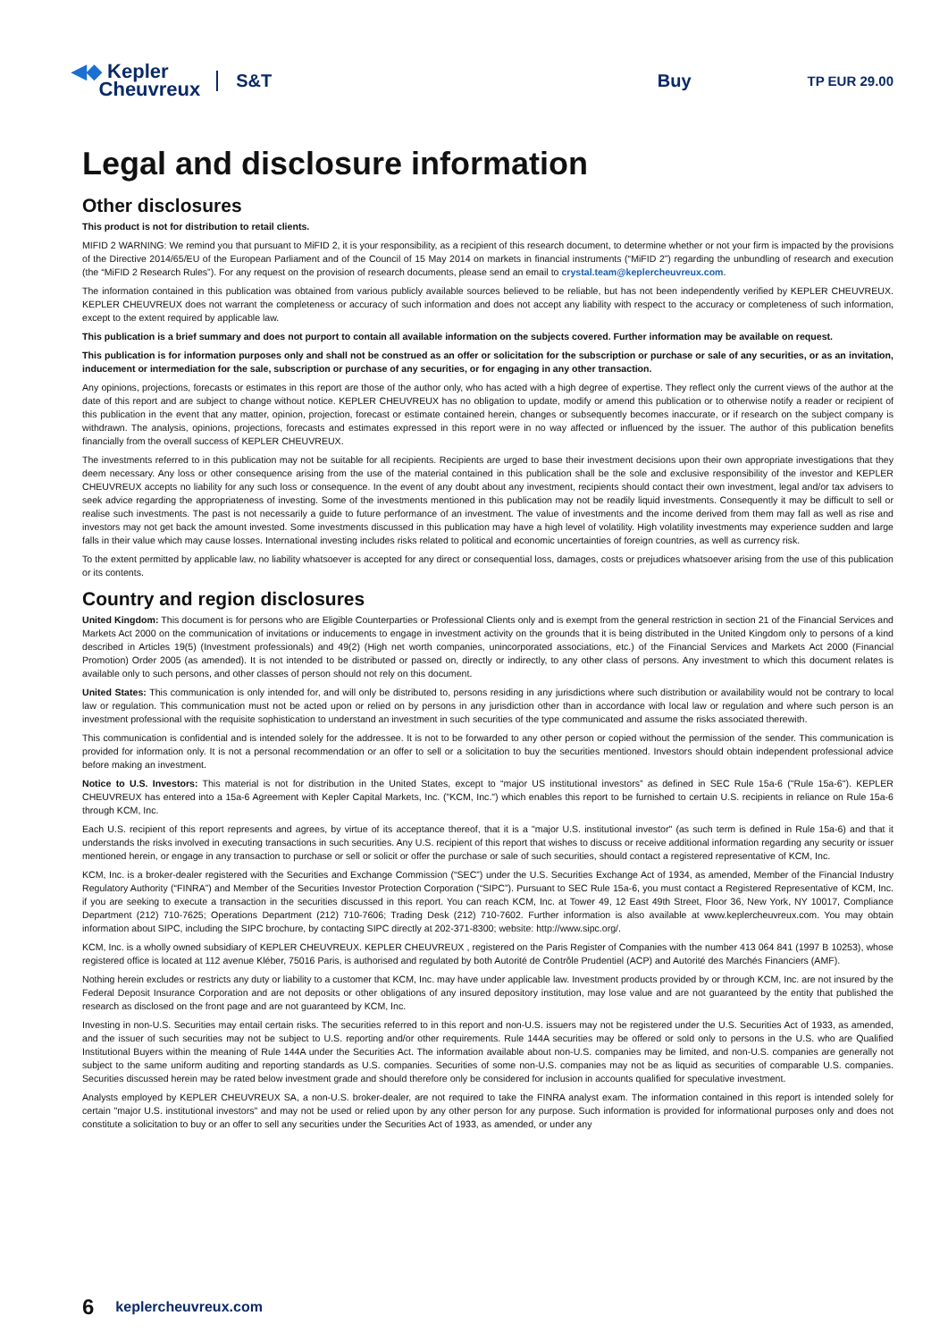◀◆ Kepler
Cheuvreux
S&T Buy
TP EUR 29.00
Legal and disclosure information
Other disclosures
This product is not for distribution to retail clients.
MIFID 2 WARNING: We remind you that pursuant to MiFID 2, it is your responsibility, as a recipient of this research document, to determine whether or not your firm is impacted by the provisions of the Directive 2014/65/EU of the European Parliament and of the Council of 15 May 2014 on markets in financial instruments (“MiFID 2”) regarding the unbundling of research and execution (the “MiFID 2 Research Rules”). For any request on the provision of research documents, please send an email to crystal.team@keplercheuvreux.com.
The information contained in this publication was obtained from various publicly available sources believed to be reliable, but has not been independently verified by KEPLER CHEUVREUX. KEPLER CHEUVREUX does not warrant the completeness or accuracy of such information and does not accept any liability with respect to the accuracy or completeness of such information, except to the extent required by applicable law.
This publication is a brief summary and does not purport to contain all available information on the subjects covered. Further information may be available on request.
This publication is for information purposes only and shall not be construed as an offer or solicitation for the subscription or purchase or sale of any securities, or as an invitation, inducement or intermediation for the sale, subscription or purchase of any securities, or for engaging in any other transaction.
Any opinions, projections, forecasts or estimates in this report are those of the author only, who has acted with a high degree of expertise. They reflect only the current views of the author at the date of this report and are subject to change without notice. KEPLER CHEUVREUX has no obligation to update, modify or amend this publication or to otherwise notify a reader or recipient of this publication in the event that any matter, opinion, projection, forecast or estimate contained herein, changes or subsequently becomes inaccurate, or if research on the subject company is withdrawn. The analysis, opinions, projections, forecasts and estimates expressed in this report were in no way affected or influenced by the issuer. The author of this publication benefits financially from the overall success of KEPLER CHEUVREUX.
The investments referred to in this publication may not be suitable for all recipients. Recipients are urged to base their investment decisions upon their own appropriate investigations that they deem necessary. Any loss or other consequence arising from the use of the material contained in this publication shall be the sole and exclusive responsibility of the investor and KEPLER CHEUVREUX accepts no liability for any such loss or consequence. In the event of any doubt about any investment, recipients should contact their own investment, legal and/or tax advisers to seek advice regarding the appropriateness of investing. Some of the investments mentioned in this publication may not be readily liquid investments. Consequently it may be difficult to sell or realise such investments. The past is not necessarily a guide to future performance of an investment. The value of investments and the income derived from them may fall as well as rise and investors may not get back the amount invested. Some investments discussed in this publication may have a high level of volatility. High volatility investments may experience sudden and large falls in their value which may cause losses. International investing includes risks related to political and economic uncertainties of foreign countries, as well as currency risk.
To the extent permitted by applicable law, no liability whatsoever is accepted for any direct or consequential loss, damages, costs or prejudices whatsoever arising from the use of this publication or its contents.
Country and region disclosures
United Kingdom: This document is for persons who are Eligible Counterparties or Professional Clients only and is exempt from the general restriction in section 21 of the Financial Services and Markets Act 2000 on the communication of invitations or inducements to engage in investment activity on the grounds that it is being distributed in the United Kingdom only to persons of a kind described in Articles 19(5) (Investment professionals) and 49(2) (High net worth companies, unincorporated associations, etc.) of the Financial Services and Markets Act 2000 (Financial Promotion) Order 2005 (as amended). It is not intended to be distributed or passed on, directly or indirectly, to any other class of persons. Any investment to which this document relates is available only to such persons, and other classes of person should not rely on this document.
United States: This communication is only intended for, and will only be distributed to, persons residing in any jurisdictions where such distribution or availability would not be contrary to local law or regulation. This communication must not be acted upon or relied on by persons in any jurisdiction other than in accordance with local law or regulation and where such person is an investment professional with the requisite sophistication to understand an investment in such securities of the type communicated and assume the risks associated therewith.
This communication is confidential and is intended solely for the addressee. It is not to be forwarded to any other person or copied without the permission of the sender. This communication is provided for information only. It is not a personal recommendation or an offer to sell or a solicitation to buy the securities mentioned. Investors should obtain independent professional advice before making an investment.
Notice to U.S. Investors: This material is not for distribution in the United States, except to “major US institutional investors” as defined in SEC Rule 15a-6 ("Rule 15a-6"). KEPLER CHEUVREUX has entered into a 15a-6 Agreement with Kepler Capital Markets, Inc. ("KCM, Inc.") which enables this report to be furnished to certain U.S. recipients in reliance on Rule 15a-6 through KCM, Inc.
Each U.S. recipient of this report represents and agrees, by virtue of its acceptance thereof, that it is a "major U.S. institutional investor" (as such term is defined in Rule 15a-6) and that it understands the risks involved in executing transactions in such securities. Any U.S. recipient of this report that wishes to discuss or receive additional information regarding any security or issuer mentioned herein, or engage in any transaction to purchase or sell or solicit or offer the purchase or sale of such securities, should contact a registered representative of KCM, Inc.
KCM, Inc. is a broker-dealer registered with the Securities and Exchange Commission (“SEC”) under the U.S. Securities Exchange Act of 1934, as amended, Member of the Financial Industry Regulatory Authority (“FINRA”) and Member of the Securities Investor Protection Corporation (“SIPC”). Pursuant to SEC Rule 15a-6, you must contact a Registered Representative of KCM, Inc. if you are seeking to execute a transaction in the securities discussed in this report. You can reach KCM, Inc. at Tower 49, 12 East 49th Street, Floor 36, New York, NY 10017, Compliance Department (212) 710-7625; Operations Department (212) 710-7606; Trading Desk (212) 710-7602. Further information is also available at www.keplercheuvreux.com. You may obtain information about SIPC, including the SIPC brochure, by contacting SIPC directly at 202-371-8300; website: http://www.sipc.org/.
KCM, Inc. is a wholly owned subsidiary of KEPLER CHEUVREUX. KEPLER CHEUVREUX , registered on the Paris Register of Companies with the number 413 064 841 (1997 B 10253), whose registered office is located at 112 avenue Kléber, 75016 Paris, is authorised and regulated by both Autorité de Contrôle Prudentiel (ACP) and Autorité des Marchés Financiers (AMF).
Nothing herein excludes or restricts any duty or liability to a customer that KCM, Inc. may have under applicable law. Investment products provided by or through KCM, Inc. are not insured by the Federal Deposit Insurance Corporation and are not deposits or other obligations of any insured depository institution, may lose value and are not guaranteed by the entity that published the research as disclosed on the front page and are not guaranteed by KCM, Inc.
Investing in non-U.S. Securities may entail certain risks. The securities referred to in this report and non-U.S. issuers may not be registered under the U.S. Securities Act of 1933, as amended, and the issuer of such securities may not be subject to U.S. reporting and/or other requirements. Rule 144A securities may be offered or sold only to persons in the U.S. who are Qualified Institutional Buyers within the meaning of Rule 144A under the Securities Act. The information available about non-U.S. companies may be limited, and non-U.S. companies are generally not subject to the same uniform auditing and reporting standards as U.S. companies. Securities of some non-U.S. companies may not be as liquid as securities of comparable U.S. companies. Securities discussed herein may be rated below investment grade and should therefore only be considered for inclusion in accounts qualified for speculative investment.
Analysts employed by KEPLER CHEUVREUX SA, a non-U.S. broker-dealer, are not required to take the FINRA analyst exam. The information contained in this report is intended solely for certain "major U.S. institutional investors" and may not be used or relied upon by any other person for any purpose. Such information is provided for informational purposes only and does not constitute a solicitation to buy or an offer to sell any securities under the Securities Act of 1933, as amended, or under any
6 keplercheuvreux.com